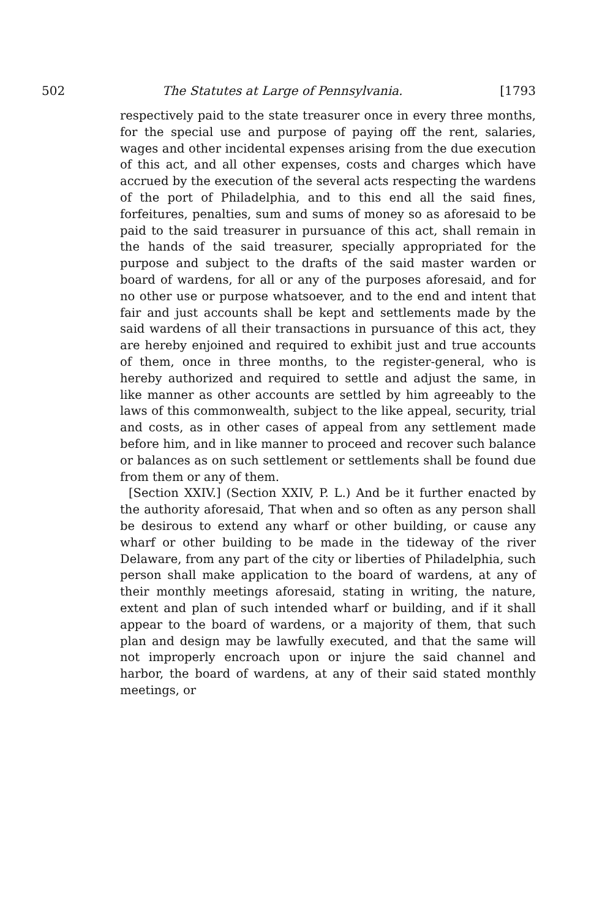502 The Statutes at Large of Pennsylvania. [1793
respectively paid to the state treasurer once in every three months, for the special use and purpose of paying off the rent, salaries, wages and other incidental expenses arising from the due execution of this act, and all other expenses, costs and charges which have accrued by the execution of the several acts respecting the wardens of the port of Philadelphia, and to this end all the said fines, forfeitures, penalties, sum and sums of money so as aforesaid to be paid to the said treasurer in pursuance of this act, shall remain in the hands of the said treasurer, specially appropriated for the purpose and subject to the drafts of the said master warden or board of wardens, for all or any of the purposes aforesaid, and for no other use or purpose whatsoever, and to the end and intent that fair and just accounts shall be kept and settlements made by the said wardens of all their transactions in pursuance of this act, they are hereby enjoined and required to exhibit just and true accounts of them, once in three months, to the register-general, who is hereby authorized and required to settle and adjust the same, in like manner as other accounts are settled by him agreeably to the laws of this commonwealth, subject to the like appeal, security, trial and costs, as in other cases of appeal from any settlement made before him, and in like manner to proceed and recover such balance or balances as on such settlement or settlements shall be found due from them or any of them.
[Section XXIV.] (Section XXIV, P. L.) And be it further enacted by the authority aforesaid, That when and so often as any person shall be desirous to extend any wharf or other building, or cause any wharf or other building to be made in the tideway of the river Delaware, from any part of the city or liberties of Philadelphia, such person shall make application to the board of wardens, at any of their monthly meetings aforesaid, stating in writing, the nature, extent and plan of such intended wharf or building, and if it shall appear to the board of wardens, or a majority of them, that such plan and design may be lawfully executed, and that the same will not improperly encroach upon or injure the said channel and harbor, the board of wardens, at any of their said stated monthly meetings, or